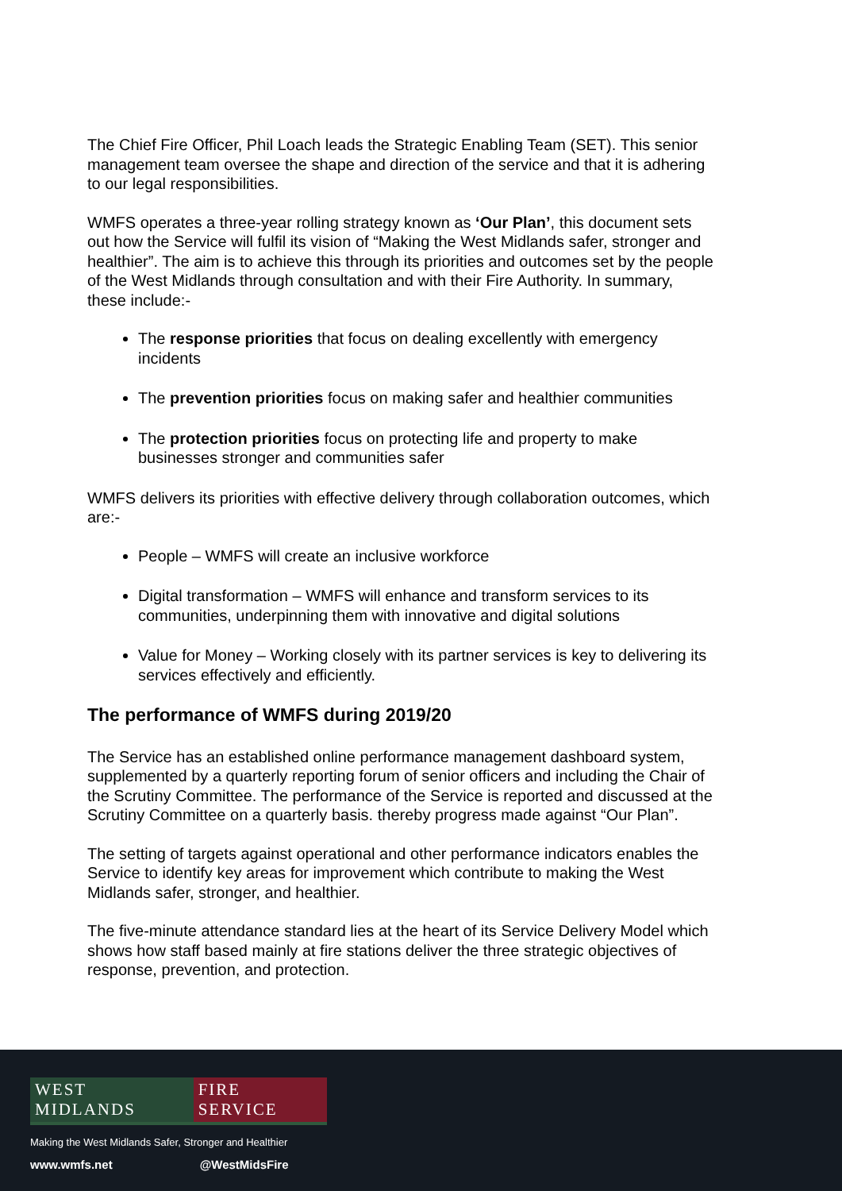The Chief Fire Officer, Phil Loach leads the Strategic Enabling Team (SET). This senior management team oversee the shape and direction of the service and that it is adhering to our legal responsibilities.
WMFS operates a three-year rolling strategy known as ‘Our Plan’, this document sets out how the Service will fulfil its vision of “Making the West Midlands safer, stronger and healthier”. The aim is to achieve this through its priorities and outcomes set by the people of the West Midlands through consultation and with their Fire Authority. In summary, these include:-
The response priorities that focus on dealing excellently with emergency incidents
The prevention priorities focus on making safer and healthier communities
The protection priorities focus on protecting life and property to make businesses stronger and communities safer
WMFS delivers its priorities with effective delivery through collaboration outcomes, which are:-
People – WMFS will create an inclusive workforce
Digital transformation – WMFS will enhance and transform services to its communities, underpinning them with innovative and digital solutions
Value for Money – Working closely with its partner services is key to delivering its services effectively and efficiently.
The performance of WMFS during 2019/20
The Service has an established online performance management dashboard system, supplemented by a quarterly reporting forum of senior officers and including the Chair of the Scrutiny Committee. The performance of the Service is reported and discussed at the Scrutiny Committee on a quarterly basis. thereby progress made against “Our Plan”.
The setting of targets against operational and other performance indicators enables the Service to identify key areas for improvement which contribute to making the West Midlands safer, stronger, and healthier.
The five-minute attendance standard lies at the heart of its Service Delivery Model which shows how staff based mainly at fire stations deliver the three strategic objectives of response, prevention, and protection.
WEST MIDLANDS FIRE SERVICE
Making the West Midlands Safer, Stronger and Healthier
www.wmfs.net @WestMidsFire